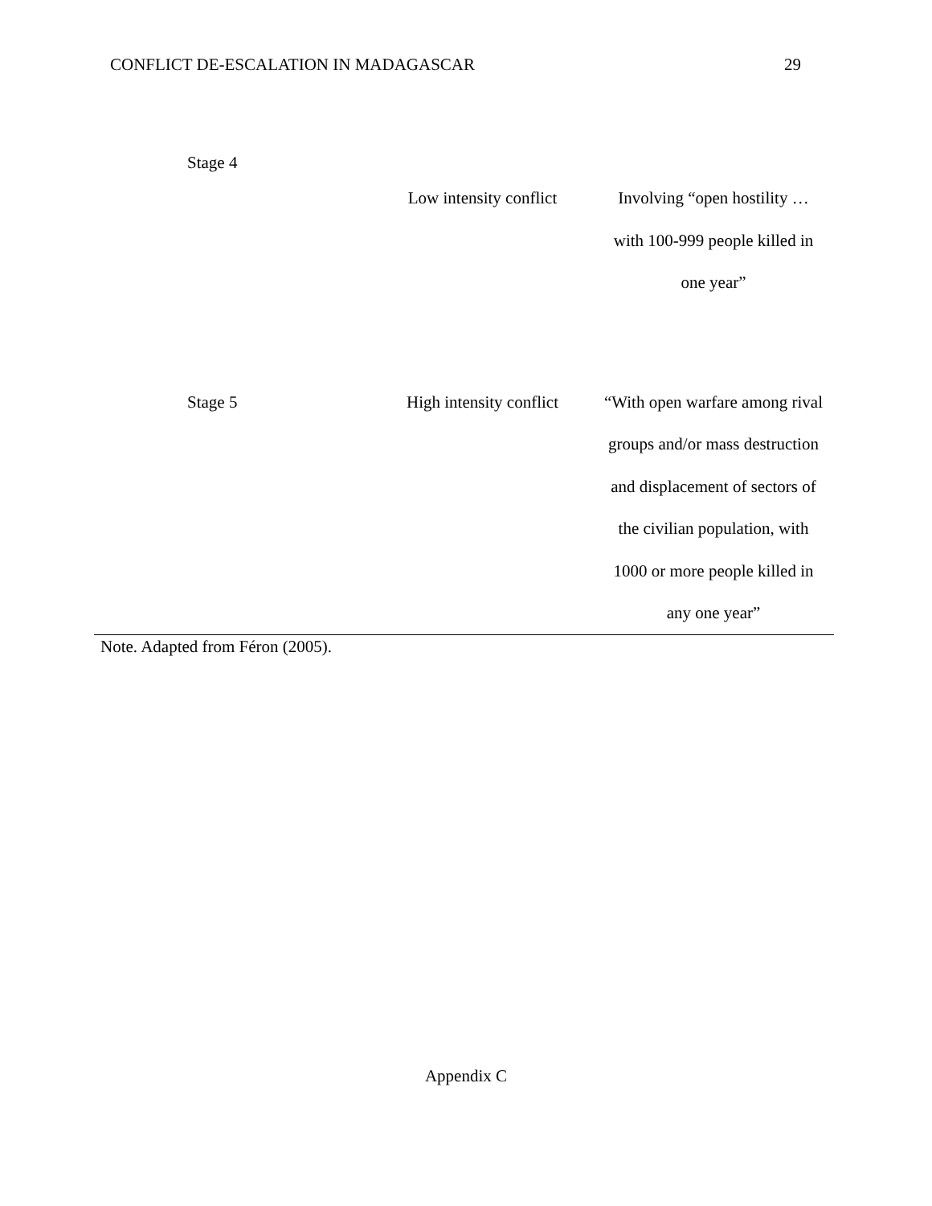CONFLICT DE-ESCALATION IN MADAGASCAR 29
| Stage 4 | | |
| | Low intensity conflict | Involving “open hostility … with 100-999 people killed in one year” |
| Stage 5 | High intensity conflict | “With open warfare among rival groups and/or mass destruction and displacement of sectors of the civilian population, with 1000 or more people killed in any one year” |
Note. Adapted from Féron (2005).
Appendix C